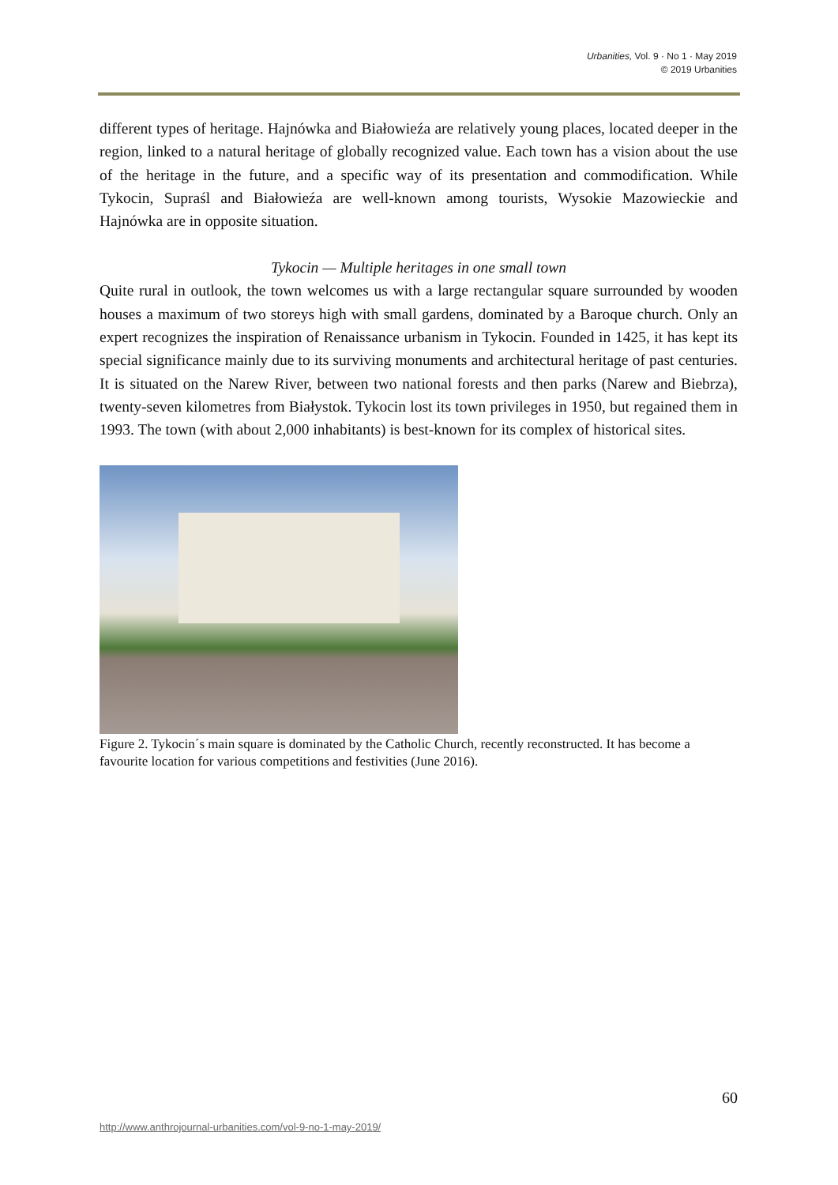Urbanities, Vol. 9 · No 1 · May 2019
© 2019 Urbanities
different types of heritage. Hajnówka and Białowieźa are relatively young places, located deeper in the region, linked to a natural heritage of globally recognized value. Each town has a vision about the use of the heritage in the future, and a specific way of its presentation and commodification. While Tykocin, Supraśl and Białowieźa are well-known among tourists, Wysokie Mazowieckie and Hajnówka are in opposite situation.
Tykocin — Multiple heritages in one small town
Quite rural in outlook, the town welcomes us with a large rectangular square surrounded by wooden houses a maximum of two storeys high with small gardens, dominated by a Baroque church. Only an expert recognizes the inspiration of Renaissance urbanism in Tykocin. Founded in 1425, it has kept its special significance mainly due to its surviving monuments and architectural heritage of past centuries. It is situated on the Narew River, between two national forests and then parks (Narew and Biebrza), twenty-seven kilometres from Białystok. Tykocin lost its town privileges in 1950, but regained them in 1993. The town (with about 2,000 inhabitants) is best-known for its complex of historical sites.
Figure 2. Tykocin´s main square is dominated by the Catholic Church, recently reconstructed. It has become a favourite location for various competitions and festivities (June 2016).
60
http://www.anthrojournal-urbanities.com/vol-9-no-1-may-2019/